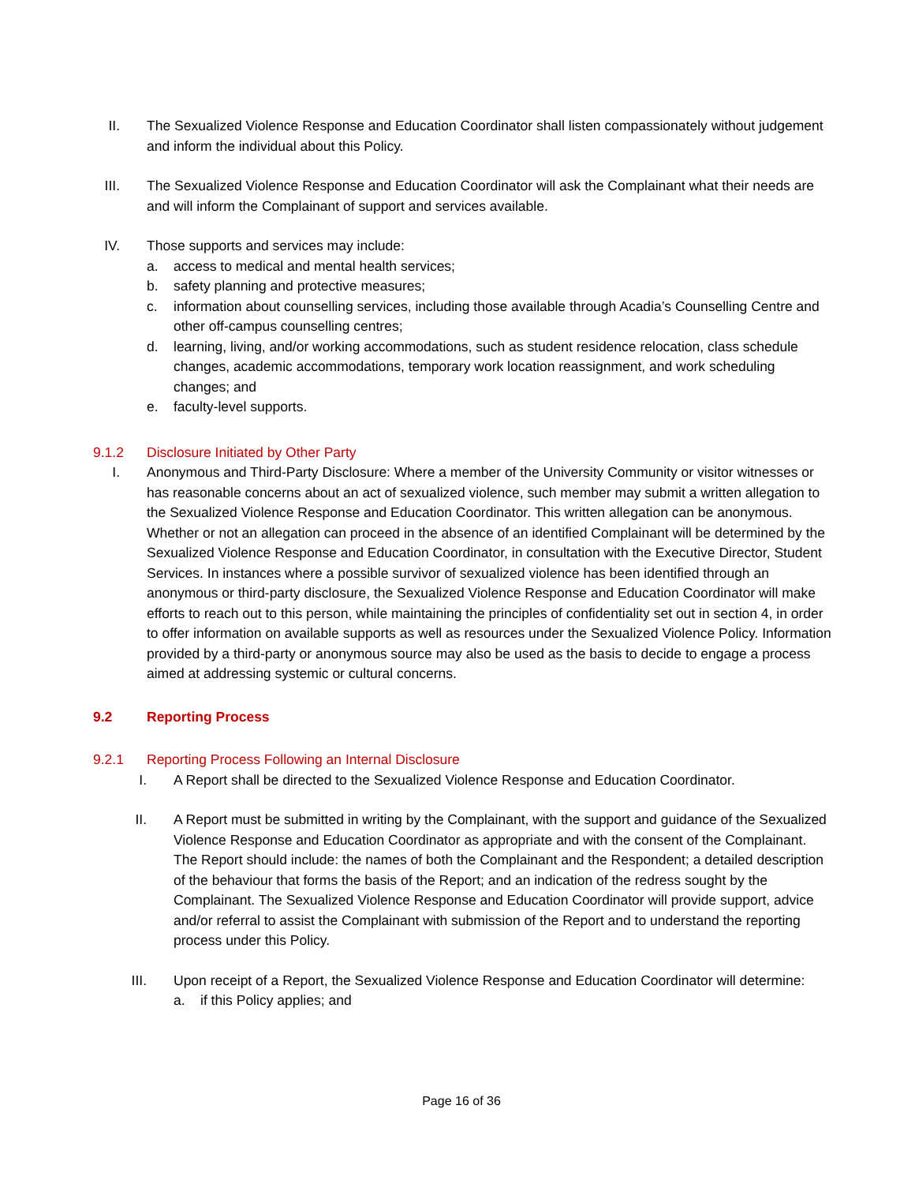II. The Sexualized Violence Response and Education Coordinator shall listen compassionately without judgement and inform the individual about this Policy.
III. The Sexualized Violence Response and Education Coordinator will ask the Complainant what their needs are and will inform the Complainant of support and services available.
IV. Those supports and services may include:
a. access to medical and mental health services;
b. safety planning and protective measures;
c. information about counselling services, including those available through Acadia’s Counselling Centre and other off-campus counselling centres;
d. learning, living, and/or working accommodations, such as student residence relocation, class schedule changes, academic accommodations, temporary work location reassignment, and work scheduling changes; and
e. faculty-level supports.
9.1.2 Disclosure Initiated by Other Party
I. Anonymous and Third-Party Disclosure: Where a member of the University Community or visitor witnesses or has reasonable concerns about an act of sexualized violence, such member may submit a written allegation to the Sexualized Violence Response and Education Coordinator. This written allegation can be anonymous. Whether or not an allegation can proceed in the absence of an identified Complainant will be determined by the Sexualized Violence Response and Education Coordinator, in consultation with the Executive Director, Student Services. In instances where a possible survivor of sexualized violence has been identified through an anonymous or third-party disclosure, the Sexualized Violence Response and Education Coordinator will make efforts to reach out to this person, while maintaining the principles of confidentiality set out in section 4, in order to offer information on available supports as well as resources under the Sexualized Violence Policy. Information provided by a third-party or anonymous source may also be used as the basis to decide to engage a process aimed at addressing systemic or cultural concerns.
9.2 Reporting Process
9.2.1 Reporting Process Following an Internal Disclosure
I. A Report shall be directed to the Sexualized Violence Response and Education Coordinator.
II. A Report must be submitted in writing by the Complainant, with the support and guidance of the Sexualized Violence Response and Education Coordinator as appropriate and with the consent of the Complainant. The Report should include: the names of both the Complainant and the Respondent; a detailed description of the behaviour that forms the basis of the Report; and an indication of the redress sought by the Complainant. The Sexualized Violence Response and Education Coordinator will provide support, advice and/or referral to assist the Complainant with submission of the Report and to understand the reporting process under this Policy.
III. Upon receipt of a Report, the Sexualized Violence Response and Education Coordinator will determine:
a. if this Policy applies; and
Page 16 of 36